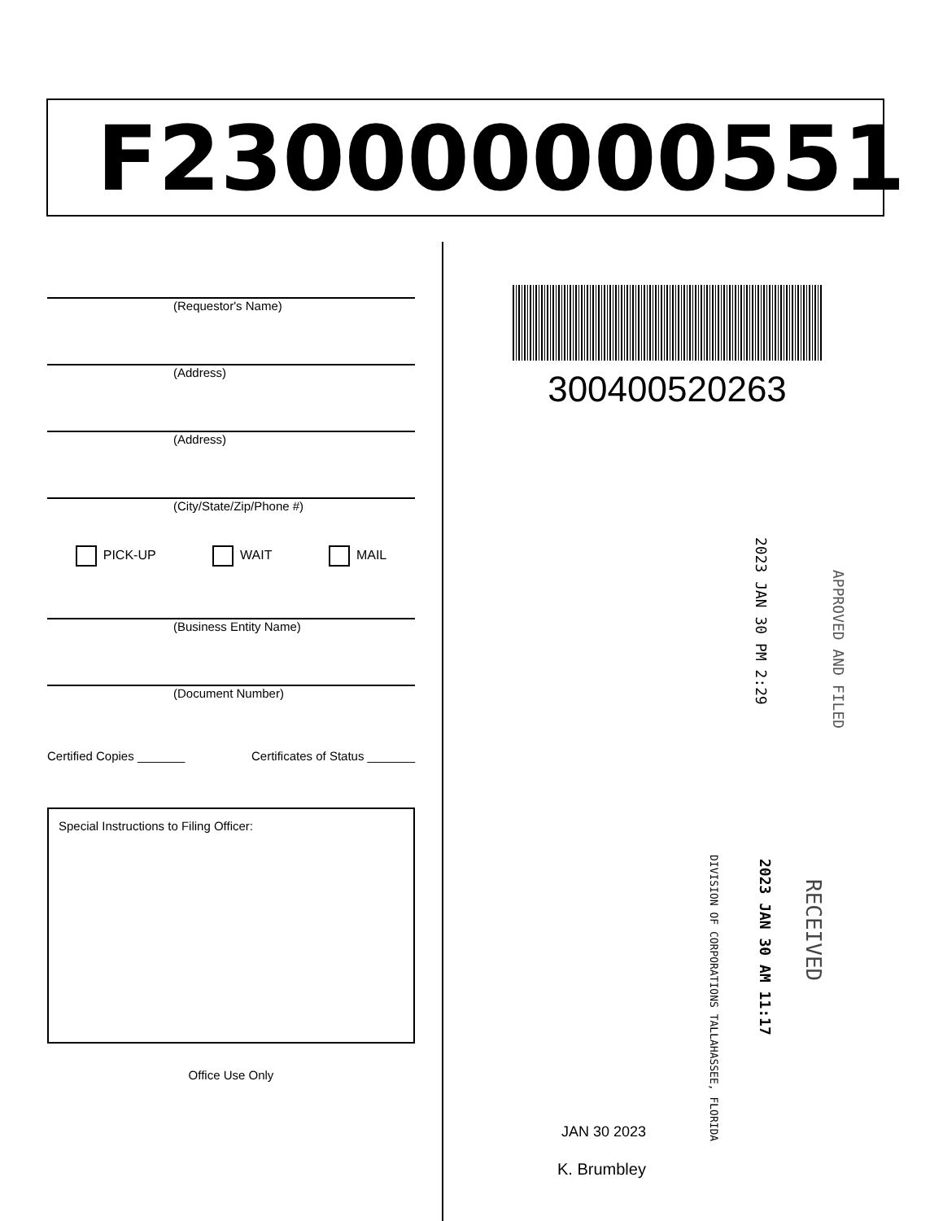F230000000551
(Requestor's Name)
(Address)
(Address)
(City/State/Zip/Phone #)
PICK-UP WAIT MAIL
(Business Entity Name)
(Document Number)
Certified Copies _______ Certificates of Status _______
Special Instructions to Filing Officer:
Office Use Only
300400520263
APPROVED AND FILED
2023 JAN 30 PM 2:29
RECEIVED
2023 JAN 30 AM 11:17
DIVISION OF CORPORATIONS TALLAHASSEE, FLORIDA
JAN 30 2023
K. Brumbley